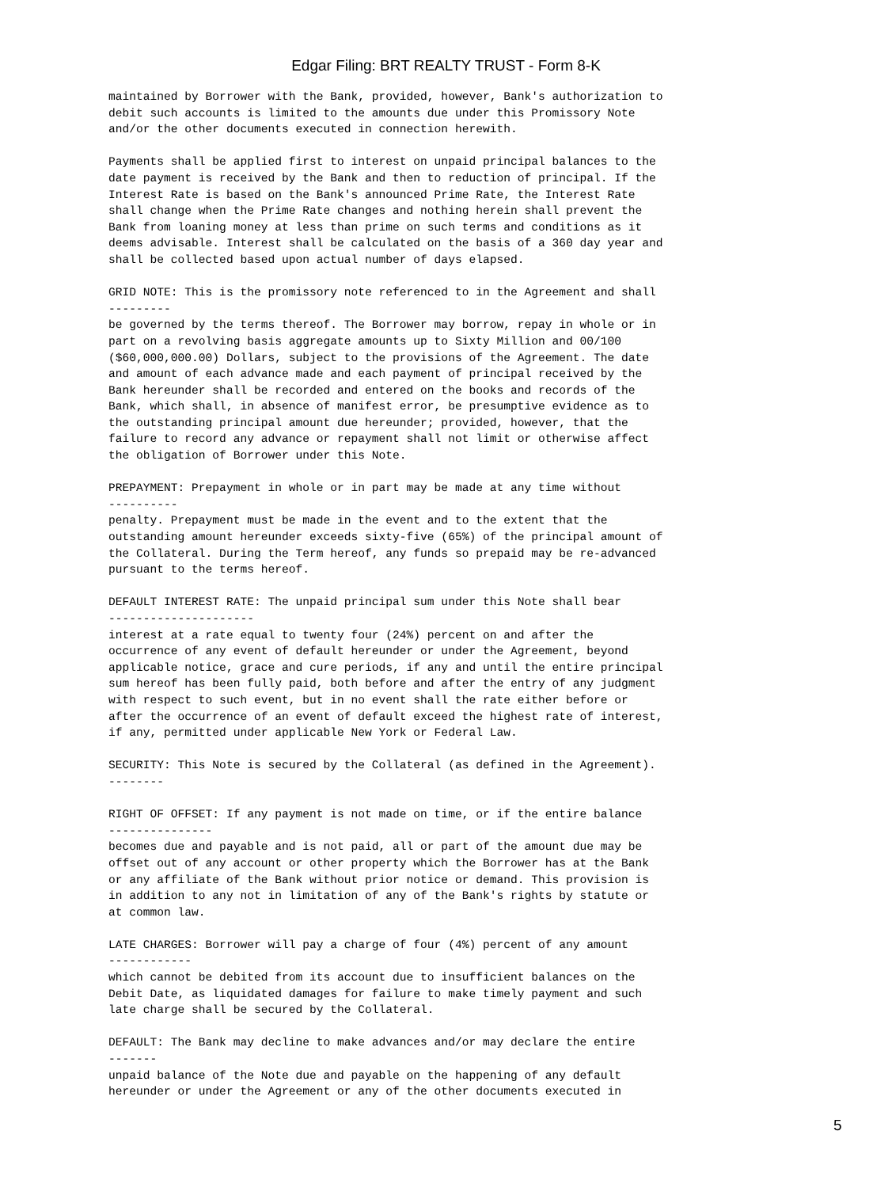Edgar Filing: BRT REALTY TRUST - Form 8-K
maintained by Borrower with the Bank, provided, however, Bank's authorization to
debit such accounts is limited to the amounts due under this Promissory Note
and/or the other documents executed in connection herewith.

Payments shall be applied first to interest on unpaid principal balances to the
date payment is received by the Bank and then to reduction of principal. If the
Interest Rate is based on the Bank's announced Prime Rate, the Interest Rate
shall change when the Prime Rate changes and nothing herein shall prevent the
Bank from loaning money at less than prime on such terms and conditions as it
deems advisable. Interest shall be calculated on the basis of a 360 day year and
shall be collected based upon actual number of days elapsed.

GRID NOTE: This is the promissory note referenced to in the Agreement and shall
---------
be governed by the terms thereof. The Borrower may borrow, repay in whole or in
part on a revolving basis aggregate amounts up to Sixty Million and 00/100
($60,000,000.00) Dollars, subject to the provisions of the Agreement. The date
and amount of each advance made and each payment of principal received by the
Bank hereunder shall be recorded and entered on the books and records of the
Bank, which shall, in absence of manifest error, be presumptive evidence as to
the outstanding principal amount due hereunder; provided, however, that the
failure to record any advance or repayment shall not limit or otherwise affect
the obligation of Borrower under this Note.

PREPAYMENT: Prepayment in whole or in part may be made at any time without
----------
penalty. Prepayment must be made in the event and to the extent that the
outstanding amount hereunder exceeds sixty-five (65%) of the principal amount of
the Collateral. During the Term hereof, any funds so prepaid may be re-advanced
pursuant to the terms hereof.

DEFAULT INTEREST RATE: The unpaid principal sum under this Note shall bear
---------------------
interest at a rate equal to twenty four (24%) percent on and after the
occurrence of any event of default hereunder or under the Agreement, beyond
applicable notice, grace and cure periods, if any and until the entire principal
sum hereof has been fully paid, both before and after the entry of any judgment
with respect to such event, but in no event shall the rate either before or
after the occurrence of an event of default exceed the highest rate of interest,
if any, permitted under applicable New York or Federal Law.

SECURITY: This Note is secured by the Collateral (as defined in the Agreement).
--------

RIGHT OF OFFSET: If any payment is not made on time, or if the entire balance
---------------
becomes due and payable and is not paid, all or part of the amount due may be
offset out of any account or other property which the Borrower has at the Bank
or any affiliate of the Bank without prior notice or demand. This provision is
in addition to any not in limitation of any of the Bank's rights by statute or
at common law.

LATE CHARGES: Borrower will pay a charge of four (4%) percent of any amount
------------
which cannot be debited from its account due to insufficient balances on the
Debit Date, as liquidated damages for failure to make timely payment and such
late charge shall be secured by the Collateral.

DEFAULT: The Bank may decline to make advances and/or may declare the entire
-------
unpaid balance of the Note due and payable on the happening of any default
hereunder or under the Agreement or any of the other documents executed in
5